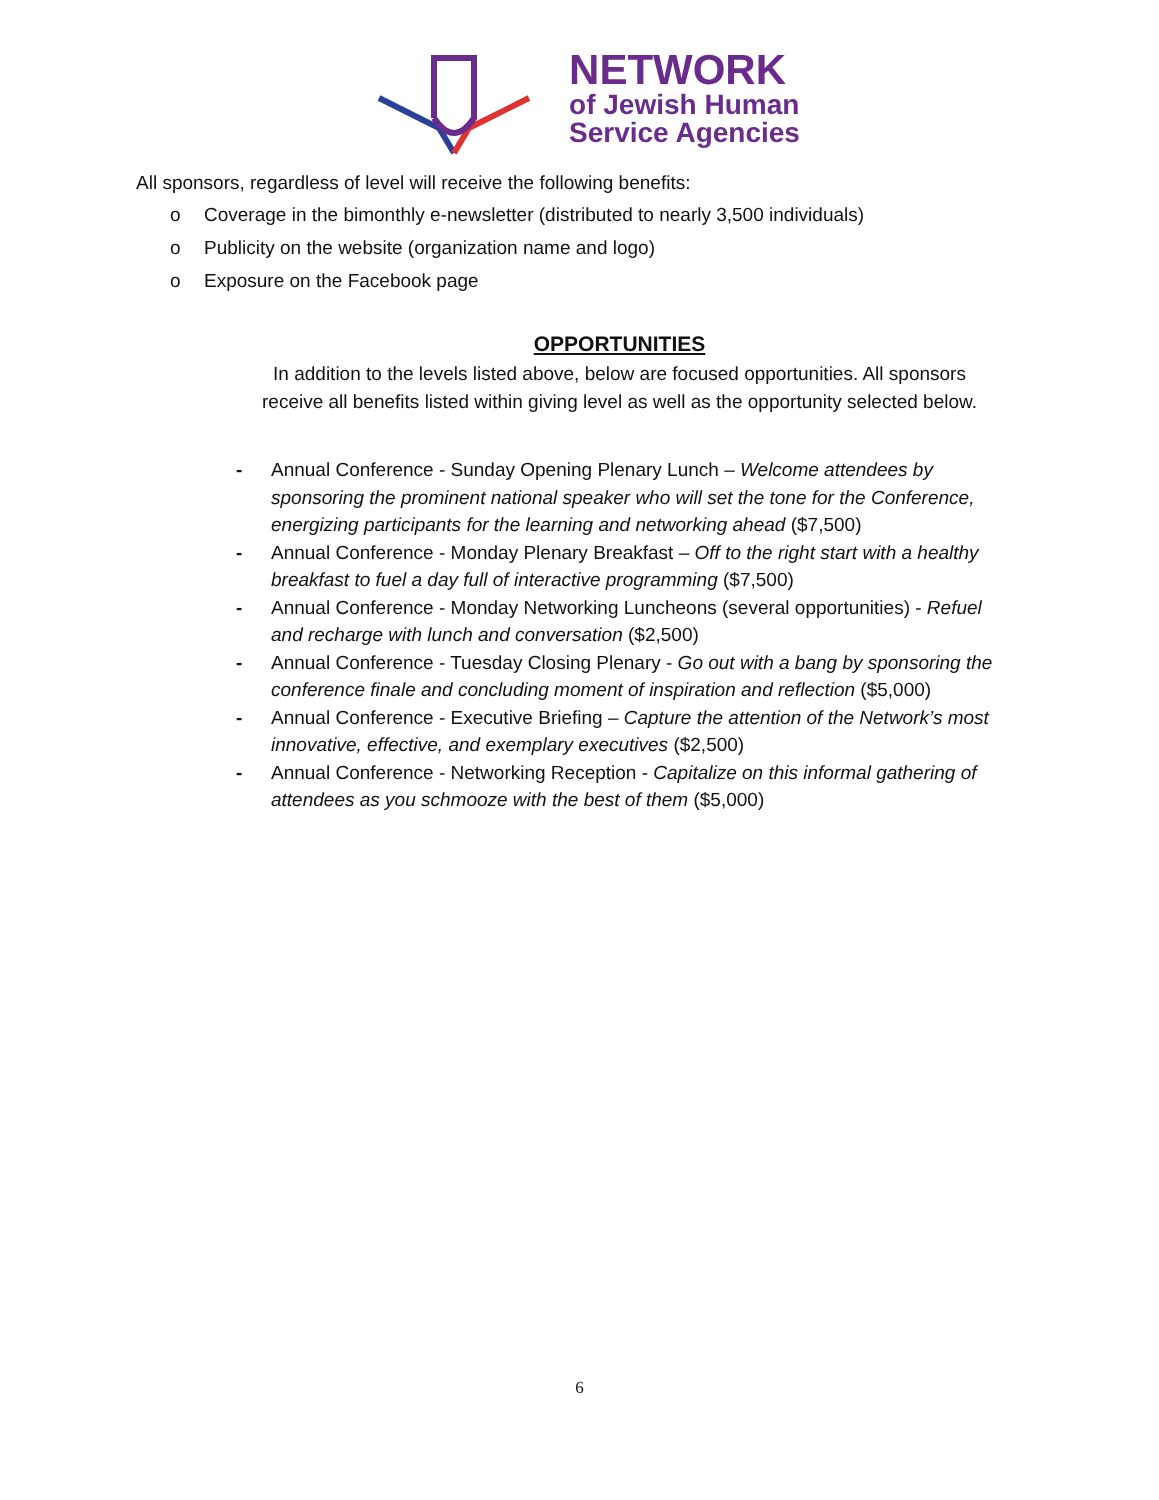NETWORK
of Jewish Human
Service Agencies
All sponsors, regardless of level will receive the following benefits:
o Coverage in the bimonthly e-newsletter (distributed to nearly 3,500 individuals)
o Publicity on the website (organization name and logo)
o Exposure on the Facebook page
OPPORTUNITIES
In addition to the levels listed above, below are focused opportunities. All sponsors
receive all benefits listed within giving level as well as the opportunity selected below.
- Annual Conference - Sunday Opening Plenary Lunch – Welcome attendees by sponsoring the prominent national speaker who will set the tone for the Conference, energizing participants for the learning and networking ahead ($7,500)
- Annual Conference - Monday Plenary Breakfast – Off to the right start with a healthy breakfast to fuel a day full of interactive programming ($7,500)
- Annual Conference - Monday Networking Luncheons (several opportunities) - Refuel and recharge with lunch and conversation ($2,500)
- Annual Conference - Tuesday Closing Plenary - Go out with a bang by sponsoring the conference finale and concluding moment of inspiration and reflection ($5,000)
- Annual Conference - Executive Briefing – Capture the attention of the Network’s most innovative, effective, and exemplary executives ($2,500)
- Annual Conference - Networking Reception - Capitalize on this informal gathering of attendees as you schmooze with the best of them ($5,000)
6